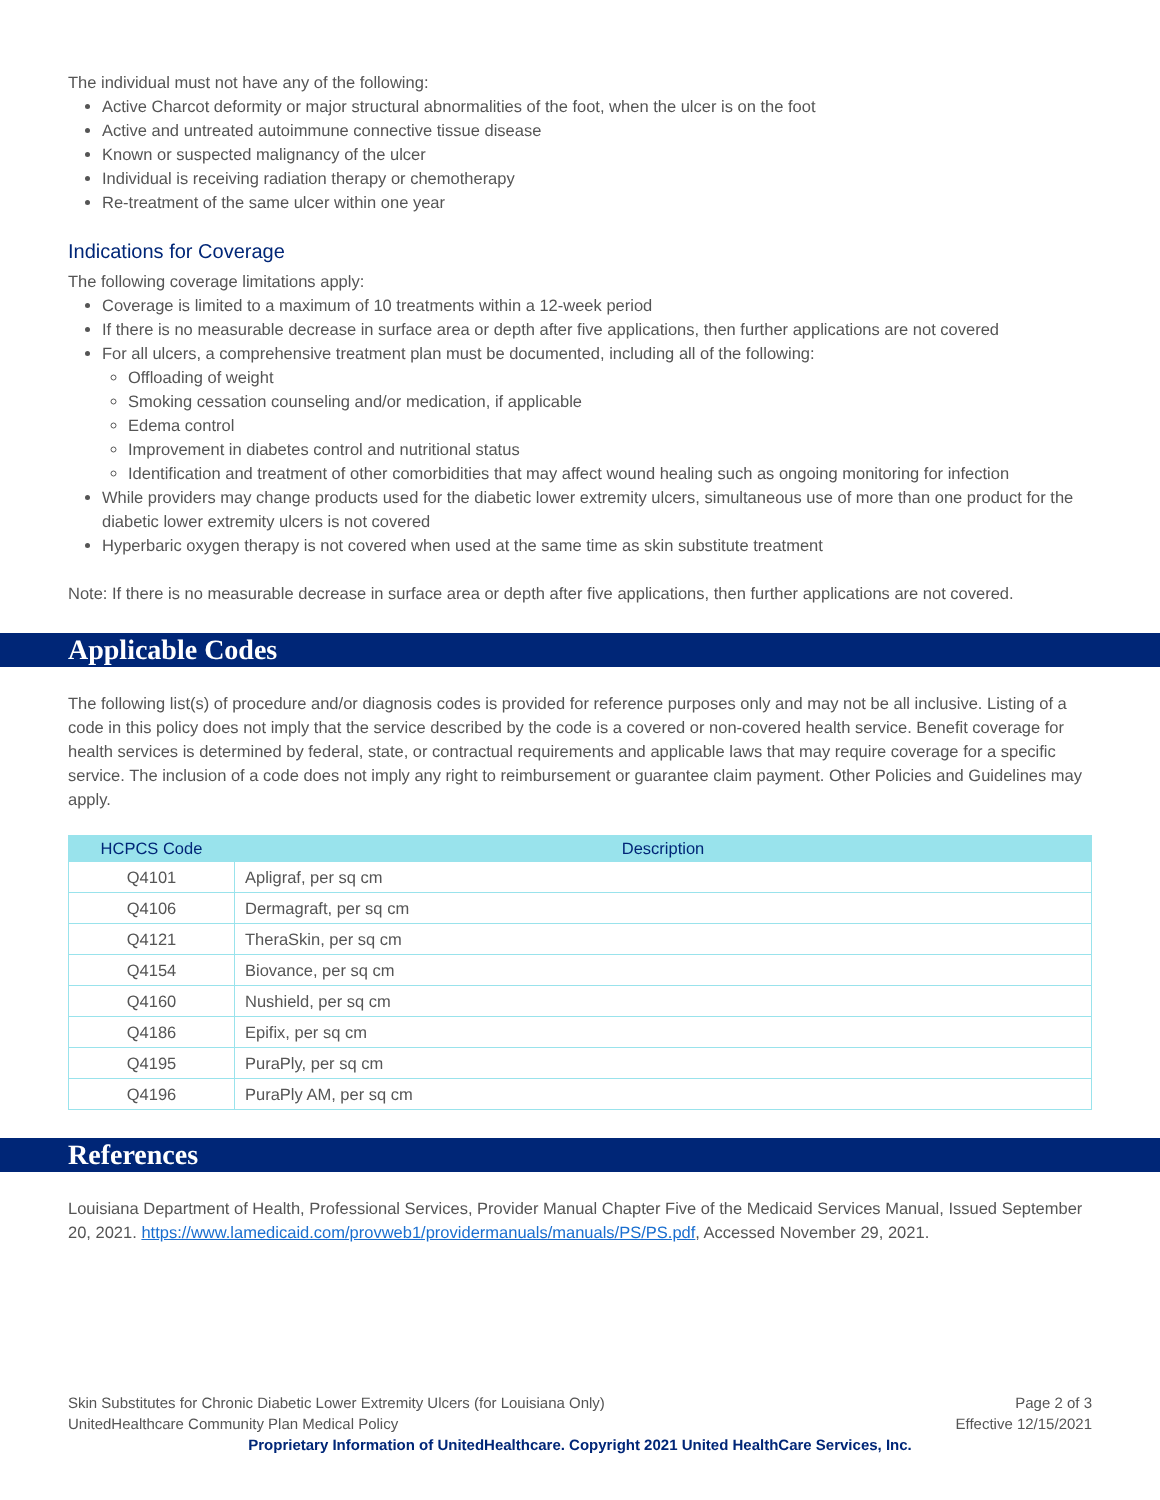The individual must not have any of the following:
Active Charcot deformity or major structural abnormalities of the foot, when the ulcer is on the foot
Active and untreated autoimmune connective tissue disease
Known or suspected malignancy of the ulcer
Individual is receiving radiation therapy or chemotherapy
Re-treatment of the same ulcer within one year
Indications for Coverage
The following coverage limitations apply:
Coverage is limited to a maximum of 10 treatments within a 12-week period
If there is no measurable decrease in surface area or depth after five applications, then further applications are not covered
For all ulcers, a comprehensive treatment plan must be documented, including all of the following:
Offloading of weight
Smoking cessation counseling and/or medication, if applicable
Edema control
Improvement in diabetes control and nutritional status
Identification and treatment of other comorbidities that may affect wound healing such as ongoing monitoring for infection
While providers may change products used for the diabetic lower extremity ulcers, simultaneous use of more than one product for the diabetic lower extremity ulcers is not covered
Hyperbaric oxygen therapy is not covered when used at the same time as skin substitute treatment
Note: If there is no measurable decrease in surface area or depth after five applications, then further applications are not covered.
Applicable Codes
The following list(s) of procedure and/or diagnosis codes is provided for reference purposes only and may not be all inclusive. Listing of a code in this policy does not imply that the service described by the code is a covered or non-covered health service. Benefit coverage for health services is determined by federal, state, or contractual requirements and applicable laws that may require coverage for a specific service. The inclusion of a code does not imply any right to reimbursement or guarantee claim payment. Other Policies and Guidelines may apply.
| HCPCS Code | Description |
| --- | --- |
| Q4101 | Apligraf, per sq cm |
| Q4106 | Dermagraft, per sq cm |
| Q4121 | TheraSkin, per sq cm |
| Q4154 | Biovance, per sq cm |
| Q4160 | Nushield, per sq cm |
| Q4186 | Epifix, per sq cm |
| Q4195 | PuraPly, per sq cm |
| Q4196 | PuraPly AM, per sq cm |
References
Louisiana Department of Health, Professional Services, Provider Manual Chapter Five of the Medicaid Services Manual, Issued September 20, 2021. https://www.lamedicaid.com/provweb1/providermanuals/manuals/PS/PS.pdf, Accessed November 29, 2021.
Page 2 of 3
Effective 12/15/2021
Skin Substitutes for Chronic Diabetic Lower Extremity Ulcers (for Louisiana Only)
UnitedHealthcare Community Plan Medical Policy
Proprietary Information of UnitedHealthcare. Copyright 2021 United HealthCare Services, Inc.